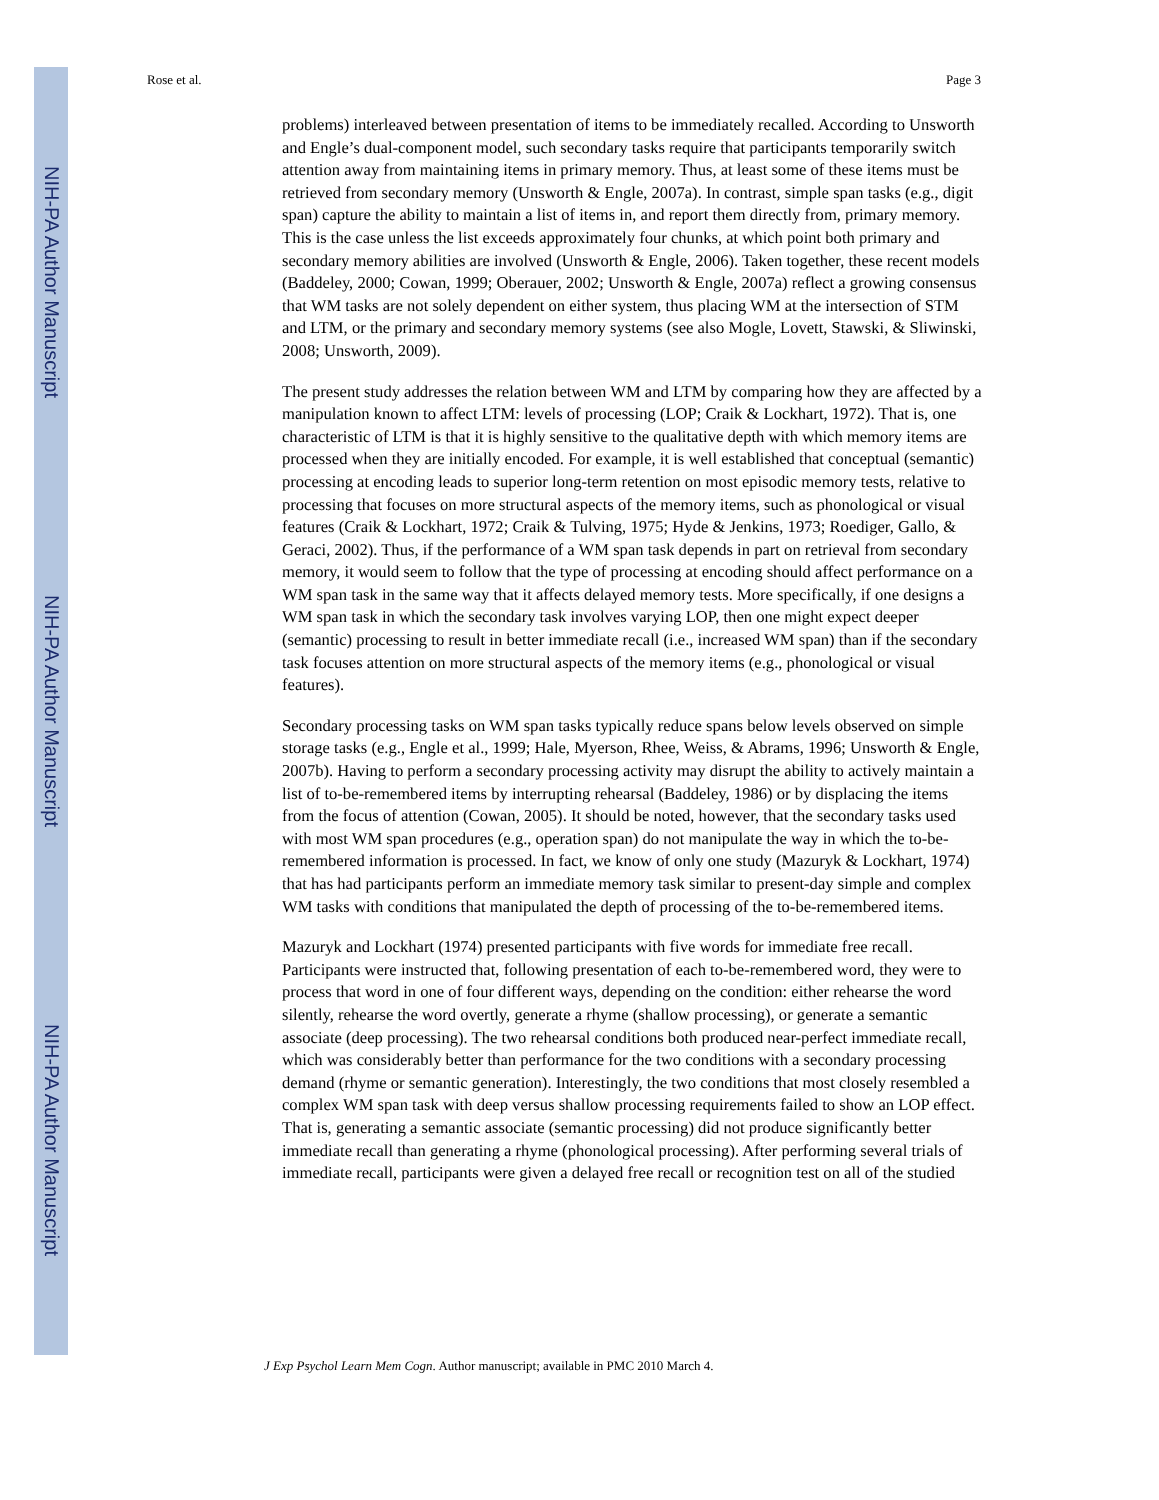NIH-PA Author Manuscript
NIH-PA Author Manuscript
NIH-PA Author Manuscript
Rose et al. Page 3
problems) interleaved between presentation of items to be immediately recalled. According to Unsworth and Engle’s dual-component model, such secondary tasks require that participants temporarily switch attention away from maintaining items in primary memory. Thus, at least some of these items must be retrieved from secondary memory (Unsworth & Engle, 2007a). In contrast, simple span tasks (e.g., digit span) capture the ability to maintain a list of items in, and report them directly from, primary memory. This is the case unless the list exceeds approximately four chunks, at which point both primary and secondary memory abilities are involved (Unsworth & Engle, 2006). Taken together, these recent models (Baddeley, 2000; Cowan, 1999; Oberauer, 2002; Unsworth & Engle, 2007a) reflect a growing consensus that WM tasks are not solely dependent on either system, thus placing WM at the intersection of STM and LTM, or the primary and secondary memory systems (see also Mogle, Lovett, Stawski, & Sliwinski, 2008; Unsworth, 2009).
The present study addresses the relation between WM and LTM by comparing how they are affected by a manipulation known to affect LTM: levels of processing (LOP; Craik & Lockhart, 1972). That is, one characteristic of LTM is that it is highly sensitive to the qualitative depth with which memory items are processed when they are initially encoded. For example, it is well established that conceptual (semantic) processing at encoding leads to superior long-term retention on most episodic memory tests, relative to processing that focuses on more structural aspects of the memory items, such as phonological or visual features (Craik & Lockhart, 1972; Craik & Tulving, 1975; Hyde & Jenkins, 1973; Roediger, Gallo, & Geraci, 2002). Thus, if the performance of a WM span task depends in part on retrieval from secondary memory, it would seem to follow that the type of processing at encoding should affect performance on a WM span task in the same way that it affects delayed memory tests. More specifically, if one designs a WM span task in which the secondary task involves varying LOP, then one might expect deeper (semantic) processing to result in better immediate recall (i.e., increased WM span) than if the secondary task focuses attention on more structural aspects of the memory items (e.g., phonological or visual features).
Secondary processing tasks on WM span tasks typically reduce spans below levels observed on simple storage tasks (e.g., Engle et al., 1999; Hale, Myerson, Rhee, Weiss, & Abrams, 1996; Unsworth & Engle, 2007b). Having to perform a secondary processing activity may disrupt the ability to actively maintain a list of to-be-remembered items by interrupting rehearsal (Baddeley, 1986) or by displacing the items from the focus of attention (Cowan, 2005). It should be noted, however, that the secondary tasks used with most WM span procedures (e.g., operation span) do not manipulate the way in which the to-be-remembered information is processed. In fact, we know of only one study (Mazuryk & Lockhart, 1974) that has had participants perform an immediate memory task similar to present-day simple and complex WM tasks with conditions that manipulated the depth of processing of the to-be-remembered items.
Mazuryk and Lockhart (1974) presented participants with five words for immediate free recall. Participants were instructed that, following presentation of each to-be-remembered word, they were to process that word in one of four different ways, depending on the condition: either rehearse the word silently, rehearse the word overtly, generate a rhyme (shallow processing), or generate a semantic associate (deep processing). The two rehearsal conditions both produced near-perfect immediate recall, which was considerably better than performance for the two conditions with a secondary processing demand (rhyme or semantic generation). Interestingly, the two conditions that most closely resembled a complex WM span task with deep versus shallow processing requirements failed to show an LOP effect. That is, generating a semantic associate (semantic processing) did not produce significantly better immediate recall than generating a rhyme (phonological processing). After performing several trials of immediate recall, participants were given a delayed free recall or recognition test on all of the studied
J Exp Psychol Learn Mem Cogn. Author manuscript; available in PMC 2010 March 4.